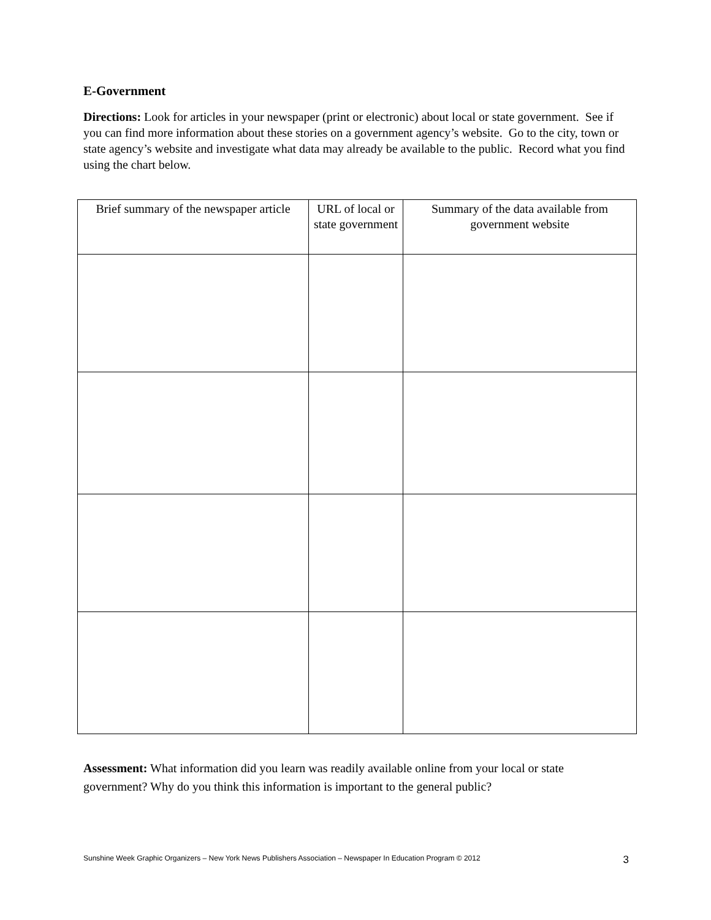E-Government
Directions: Look for articles in your newspaper (print or electronic) about local or state government. See if you can find more information about these stories on a government agency’s website. Go to the city, town or state agency’s website and investigate what data may already be available to the public. Record what you find using the chart below.
| Brief summary of the newspaper article | URL of local or state government | Summary of the data available from government website |
| --- | --- | --- |
Assessment: What information did you learn was readily available online from your local or state government? Why do you think this information is important to the general public?
Sunshine Week Graphic Organizers – New York News Publishers Association – Newspaper In Education Program © 2012 3